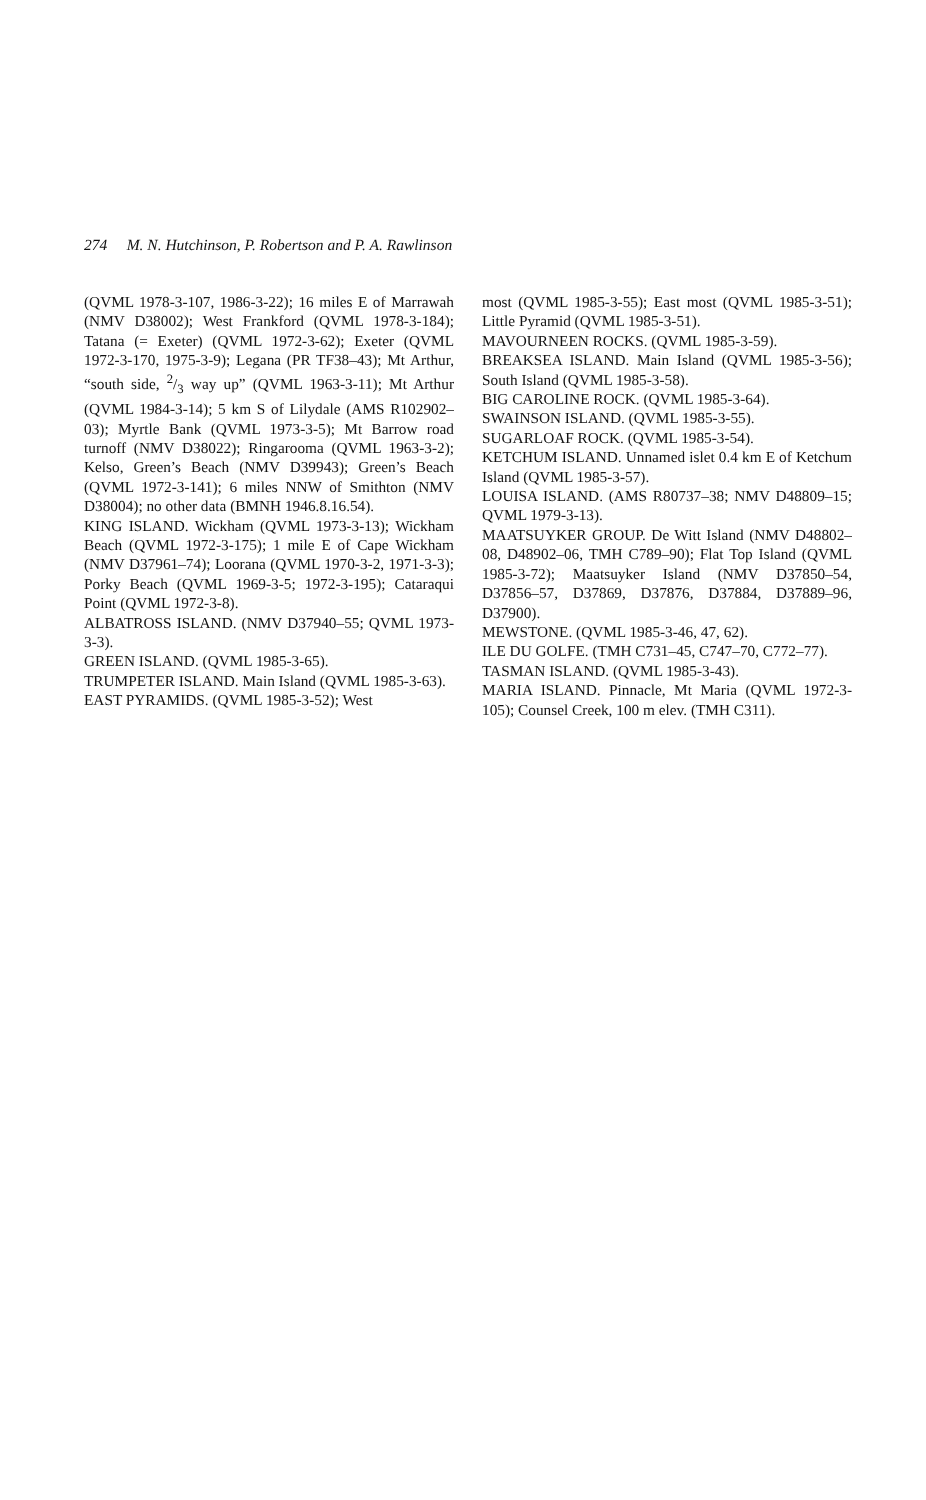274 M. N. Hutchinson, P. Robertson and P. A. Rawlinson
(QVML 1978-3-107, 1986-3-22); 16 miles E of Marrawah (NMV D38002); West Frankford (QVML 1978-3-184); Tatana (= Exeter) (QVML 1972-3-62); Exeter (QVML 1972-3-170, 1975-3-9); Legana (PR TF38–43); Mt Arthur, “south side, 2/3 way up” (QVML 1963-3-11); Mt Arthur (QVML 1984-3-14); 5 km S of Lilydale (AMS R102902–03); Myrtle Bank (QVML 1973-3-5); Mt Barrow road turnoff (NMV D38022); Ringarooma (QVML 1963-3-2); Kelso, Green’s Beach (NMV D39943); Green’s Beach (QVML 1972-3-141); 6 miles NNW of Smithton (NMV D38004); no other data (BMNH 1946.8.16.54).
KING ISLAND. Wickham (QVML 1973-3-13); Wickham Beach (QVML 1972-3-175); 1 mile E of Cape Wickham (NMV D37961–74); Loorana (QVML 1970-3-2, 1971-3-3); Porky Beach (QVML 1969-3-5; 1972-3-195); Cataraqui Point (QVML 1972-3-8).
ALBATROSS ISLAND. (NMV D37940–55; QVML 1973-3-3).
GREEN ISLAND. (QVML 1985-3-65).
TRUMPETER ISLAND. Main Island (QVML 1985-3-63).
EAST PYRAMIDS. (QVML 1985-3-52); West
most (QVML 1985-3-55); East most (QVML 1985-3-51); Little Pyramid (QVML 1985-3-51).
MAVOURNEEN ROCKS. (QVML 1985-3-59).
BREAKSEA ISLAND. Main Island (QVML 1985-3-56); South Island (QVML 1985-3-58).
BIG CAROLINE ROCK. (QVML 1985-3-64).
SWAINSON ISLAND. (QVML 1985-3-55).
SUGARLOAF ROCK. (QVML 1985-3-54).
KETCHUM ISLAND. Unnamed islet 0.4 km E of Ketchum Island (QVML 1985-3-57).
LOUISA ISLAND. (AMS R80737–38; NMV D48809–15; QVML 1979-3-13).
MAATSUYKER GROUP. De Witt Island (NMV D48802–08, D48902–06, TMH C789–90); Flat Top Island (QVML 1985-3-72); Maatsuyker Island (NMV D37850–54, D37856–57, D37869, D37876, D37884, D37889–96, D37900).
MEWSTONE. (QVML 1985-3-46, 47, 62).
ILE DU GOLFE. (TMH C731–45, C747–70, C772–77).
TASMAN ISLAND. (QVML 1985-3-43).
MARIA ISLAND. Pinnacle, Mt Maria (QVML 1972-3-105); Counsel Creek, 100 m elev. (TMH C311).